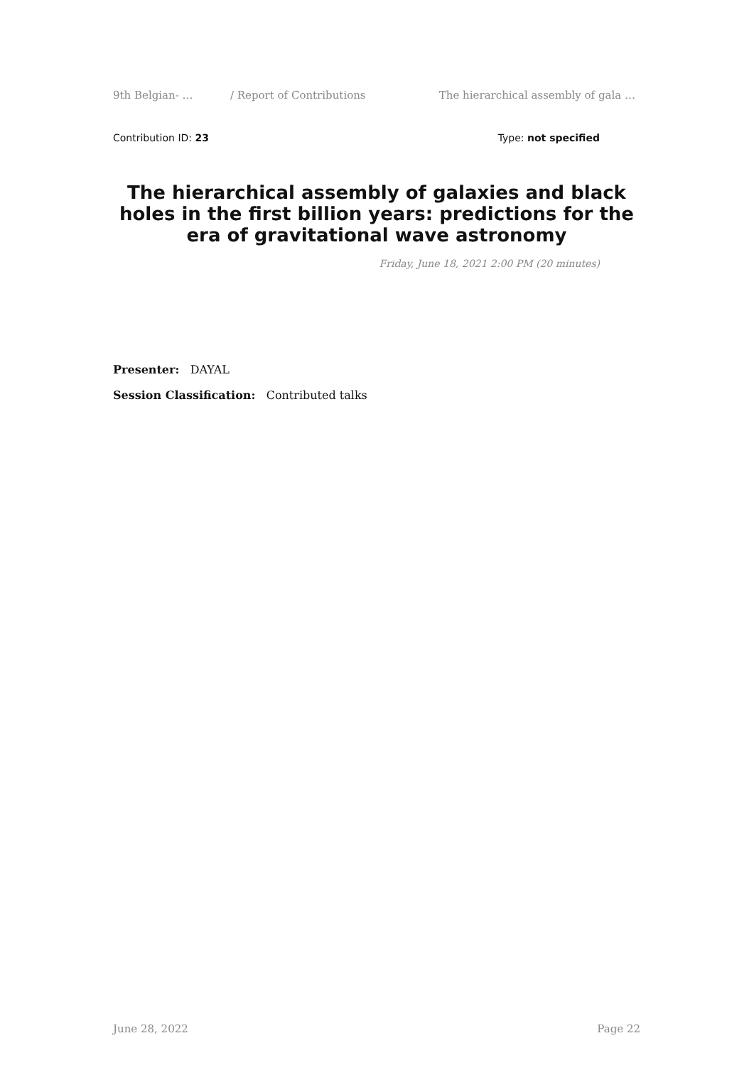9th Belgian- … / Report of Contributions The hierarchical assembly of gala …
Contribution ID: 23 Type: not specified
The hierarchical assembly of galaxies and black holes in the first billion years: predictions for the era of gravitational wave astronomy
Friday, June 18, 2021 2:00 PM (20 minutes)
Presenter: DAYAL
Session Classification: Contributed talks
June 28, 2022 Page 22